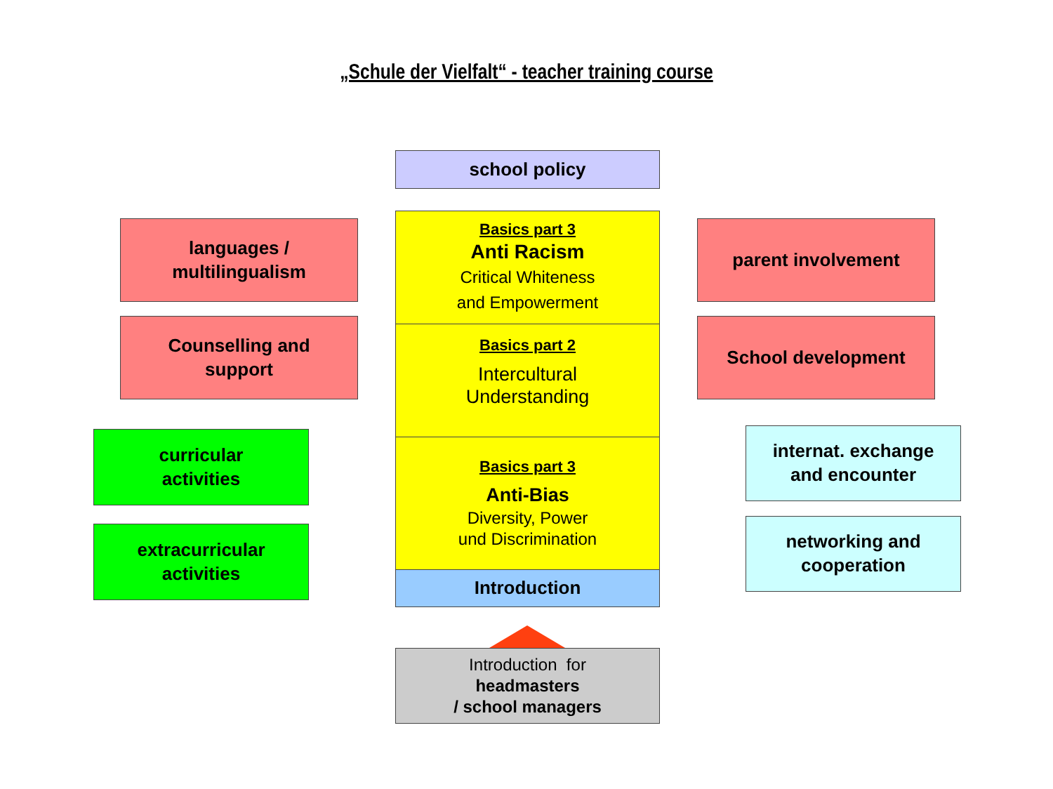„Schule der Vielfalt“ - teacher training course
school policy
languages /
multilingualism
Counselling and
support
curricular
activities
extracurricular
activities
Basics part 3
Anti Racism
Critical Whiteness
and Empowerment
Basics part 2
Intercultural
Understanding
Basics part 3
Anti-Bias
Diversity, Power
und Discrimination
Introduction
Introduction for
headmasters
/ school managers
parent involvement
School development
internat. exchange
and encounter
networking and
cooperation